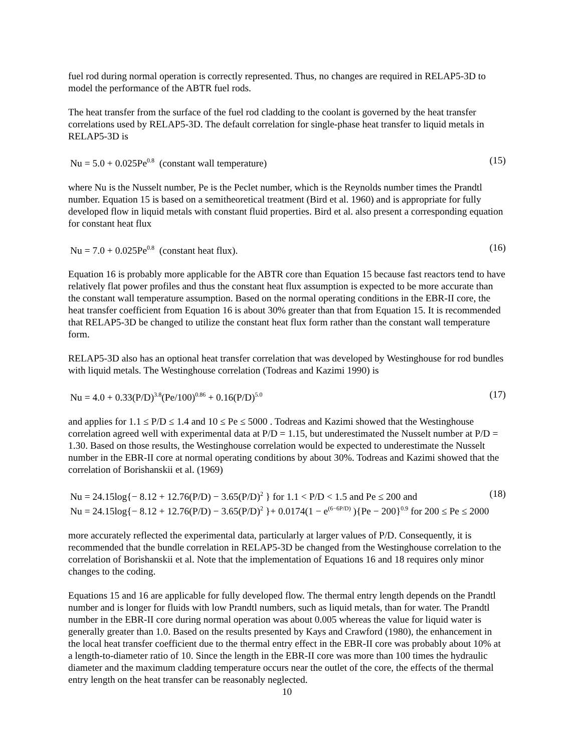fuel rod during normal operation is correctly represented. Thus, no changes are required in RELAP5-3D to model the performance of the ABTR fuel rods.
The heat transfer from the surface of the fuel rod cladding to the coolant is governed by the heat transfer correlations used by RELAP5-3D. The default correlation for single-phase heat transfer to liquid metals in RELAP5-3D is
Nu = 5.0 + 0.025Pe<sup>0.8</sup> (constant wall temperature) (15)
where Nu is the Nusselt number, Pe is the Peclet number, which is the Reynolds number times the Prandtl number. Equation 15 is based on a semitheoretical treatment (Bird et al. 1960) and is appropriate for fully developed flow in liquid metals with constant fluid properties. Bird et al. also present a corresponding equation for constant heat flux
Nu = 7.0 + 0.025Pe<sup>0.8</sup> (constant heat flux). (16)
Equation 16 is probably more applicable for the ABTR core than Equation 15 because fast reactors tend to have relatively flat power profiles and thus the constant heat flux assumption is expected to be more accurate than the constant wall temperature assumption. Based on the normal operating conditions in the EBR-II core, the heat transfer coefficient from Equation 16 is about 30% greater than that from Equation 15. It is recommended that RELAP5-3D be changed to utilize the constant heat flux form rather than the constant wall temperature form.
RELAP5-3D also has an optional heat transfer correlation that was developed by Westinghouse for rod bundles with liquid metals. The Westinghouse correlation (Todreas and Kazimi 1990) is
Nu = 4.0 + 0.33(P/D)<sup>3.8</sup>(Pe/100)<sup>0.86</sup> + 0.16(P/D)<sup>5.0</sup> (17)
and applies for 1.1 ≤ P/D ≤ 1.4 and 10 ≤ Pe ≤ 5000 . Todreas and Kazimi showed that the Westinghouse correlation agreed well with experimental data at P/D = 1.15, but underestimated the Nusselt number at P/D = 1.30. Based on those results, the Westinghouse correlation would be expected to underestimate the Nusselt number in the EBR-II core at normal operating conditions by about 30%. Todreas and Kazimi showed that the correlation of Borishanskii et al. (1969)
Nu = 24.15log{− 8.12 + 12.76(P/D) − 3.65(P/D)<sup>2</sup> } for 1.1 < P/D < 1.5 and Pe ≤ 200 and (18)
Nu = 24.15log{− 8.12 + 12.76(P/D) − 3.65(P/D)<sup>2</sup> }+ 0.0174(1 − e<sup>(6−6P/D)</sup> ){Pe − 200}<sup>0.9</sup> for 200 ≤ Pe ≤ 2000
more accurately reflected the experimental data, particularly at larger values of P/D. Consequently, it is recommended that the bundle correlation in RELAP5-3D be changed from the Westinghouse correlation to the correlation of Borishanskii et al. Note that the implementation of Equations 16 and 18 requires only minor changes to the coding.
Equations 15 and 16 are applicable for fully developed flow. The thermal entry length depends on the Prandtl number and is longer for fluids with low Prandtl numbers, such as liquid metals, than for water. The Prandtl number in the EBR-II core during normal operation was about 0.005 whereas the value for liquid water is generally greater than 1.0. Based on the results presented by Kays and Crawford (1980), the enhancement in the local heat transfer coefficient due to the thermal entry effect in the EBR-II core was probably about 10% at a length-to-diameter ratio of 10. Since the length in the EBR-II core was more than 100 times the hydraulic diameter and the maximum cladding temperature occurs near the outlet of the core, the effects of the thermal entry length on the heat transfer can be reasonably neglected.
10